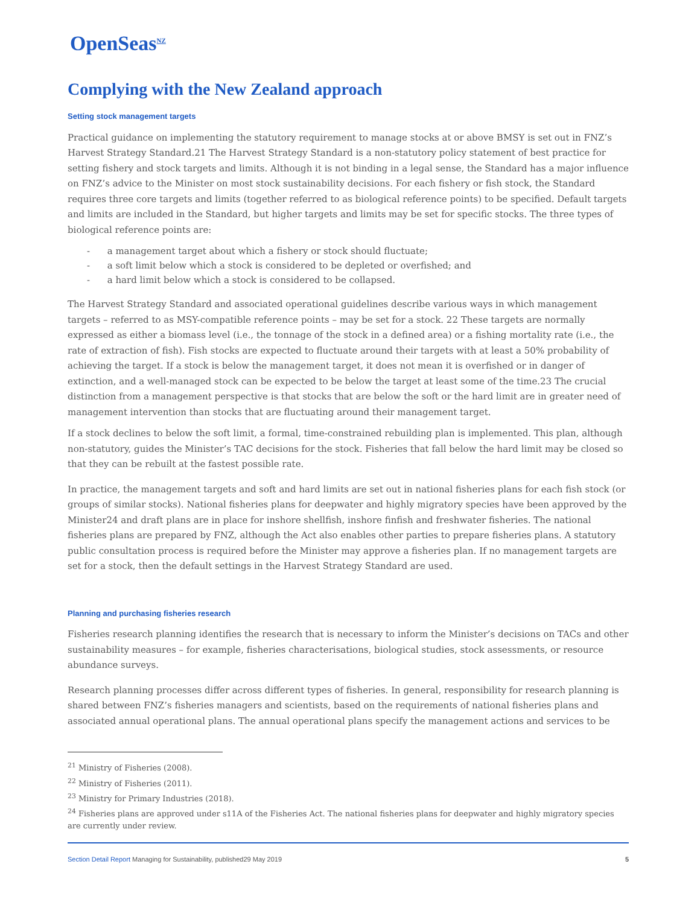OpenSeas<sup>NZ</sup>
Complying with the New Zealand approach
Setting stock management targets
Practical guidance on implementing the statutory requirement to manage stocks at or above BMSY is set out in FNZ’s Harvest Strategy Standard.21 The Harvest Strategy Standard is a non-statutory policy statement of best practice for setting fishery and stock targets and limits. Although it is not binding in a legal sense, the Standard has a major influence on FNZ’s advice to the Minister on most stock sustainability decisions. For each fishery or fish stock, the Standard requires three core targets and limits (together referred to as biological reference points) to be specified. Default targets and limits are included in the Standard, but higher targets and limits may be set for specific stocks. The three types of biological reference points are:
- a management target about which a fishery or stock should fluctuate;
- a soft limit below which a stock is considered to be depleted or overfished; and
- a hard limit below which a stock is considered to be collapsed.
The Harvest Strategy Standard and associated operational guidelines describe various ways in which management targets – referred to as MSY-compatible reference points – may be set for a stock. 22 These targets are normally expressed as either a biomass level (i.e., the tonnage of the stock in a defined area) or a fishing mortality rate (i.e., the rate of extraction of fish). Fish stocks are expected to fluctuate around their targets with at least a 50% probability of achieving the target. If a stock is below the management target, it does not mean it is overfished or in danger of extinction, and a well-managed stock can be expected to be below the target at least some of the time.23 The crucial distinction from a management perspective is that stocks that are below the soft or the hard limit are in greater need of management intervention than stocks that are fluctuating around their management target.
If a stock declines to below the soft limit, a formal, time-constrained rebuilding plan is implemented. This plan, although non-statutory, guides the Minister’s TAC decisions for the stock. Fisheries that fall below the hard limit may be closed so that they can be rebuilt at the fastest possible rate.
In practice, the management targets and soft and hard limits are set out in national fisheries plans for each fish stock (or groups of similar stocks). National fisheries plans for deepwater and highly migratory species have been approved by the Minister24 and draft plans are in place for inshore shellfish, inshore finfish and freshwater fisheries. The national fisheries plans are prepared by FNZ, although the Act also enables other parties to prepare fisheries plans. A statutory public consultation process is required before the Minister may approve a fisheries plan. If no management targets are set for a stock, then the default settings in the Harvest Strategy Standard are used.
Planning and purchasing fisheries research
Fisheries research planning identifies the research that is necessary to inform the Minister’s decisions on TACs and other sustainability measures – for example, fisheries characterisations, biological studies, stock assessments, or resource abundance surveys.
Research planning processes differ across different types of fisheries. In general, responsibility for research planning is shared between FNZ’s fisheries managers and scientists, based on the requirements of national fisheries plans and associated annual operational plans. The annual operational plans specify the management actions and services to be
<sup>21</sup> Ministry of Fisheries (2008).
<sup>22</sup> Ministry of Fisheries (2011).
<sup>23</sup> Ministry for Primary Industries (2018).
<sup>24</sup> Fisheries plans are approved under s11A of the Fisheries Act. The national fisheries plans for deepwater and highly migratory species are currently under review.
Section Detail Report Managing for Sustainability, published29 May 2019
5